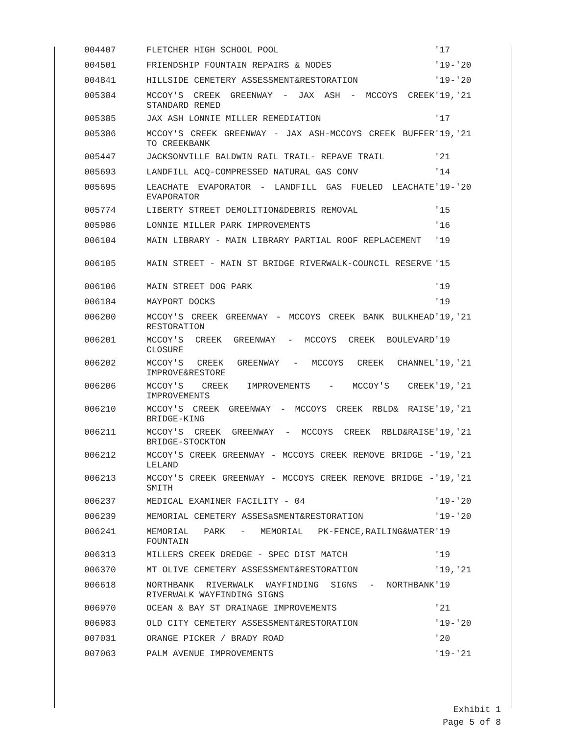| 004407 | FLETCHER HIGH SCHOOL POOL | '17 |
| 004501 | FRIENDSHIP FOUNTAIN REPAIRS & NODES | '19-'20 |
| 004841 | HILLSIDE CEMETERY ASSESSMENT&RESTORATION | '19-'20 |
| 005384 | MCCOY'S CREEK GREENWAY - JAX ASH - MCCOYS CREEK STANDARD REMED | '19,'21 |
| 005385 | JAX ASH LONNIE MILLER REMEDIATION | '17 |
| 005386 | MCCOY'S CREEK GREENWAY - JAX ASH-MCCOYS CREEK BUFFER TO CREEKBANK | '19,'21 |
| 005447 | JACKSONVILLE BALDWIN RAIL TRAIL- REPAVE TRAIL | '21 |
| 005693 | LANDFILL ACQ-COMPRESSED NATURAL GAS CONV | '14 |
| 005695 | LEACHATE EVAPORATOR - LANDFILL GAS FUELED LEACHATE EVAPORATOR | '19-'20 |
| 005774 | LIBERTY STREET DEMOLITION&DEBRIS REMOVAL | '15 |
| 005986 | LONNIE MILLER PARK IMPROVEMENTS | '16 |
| 006104 | MAIN LIBRARY - MAIN LIBRARY PARTIAL ROOF REPLACEMENT | '19 |
| 006105 | MAIN STREET - MAIN ST BRIDGE RIVERWALK-COUNCIL RESERVE | '15 |
| 006106 | MAIN STREET DOG PARK | '19 |
| 006184 | MAYPORT DOCKS | '19 |
| 006200 | MCCOY'S CREEK GREENWAY - MCCOYS CREEK BANK BULKHEAD RESTORATION | '19,'21 |
| 006201 | MCCOY'S CREEK GREENWAY - MCCOYS CREEK BOULEVARD CLOSURE | '19 |
| 006202 | MCCOY'S CREEK GREENWAY - MCCOYS CREEK CHANNEL IMPROVE&RESTORE | '19,'21 |
| 006206 | MCCOY'S CREEK IMPROVEMENTS - MCCOY'S CREEK IMPROVEMENTS | '19,'21 |
| 006210 | MCCOY'S CREEK GREENWAY - MCCOYS CREEK RBLD& RAISE BRIDGE-KING | '19,'21 |
| 006211 | MCCOY'S CREEK GREENWAY - MCCOYS CREEK RBLD&RAISE BRIDGE-STOCKTON | '19,'21 |
| 006212 | MCCOY'S CREEK GREENWAY - MCCOYS CREEK REMOVE BRIDGE - LELAND | '19,'21 |
| 006213 | MCCOY'S CREEK GREENWAY - MCCOYS CREEK REMOVE BRIDGE - SMITH | '19,'21 |
| 006237 | MEDICAL EXAMINER FACILITY - 04 | '19-'20 |
| 006239 | MEMORIAL CEMETERY ASSESaSMENT&RESTORATION | '19-'20 |
| 006241 | MEMORIAL PARK - MEMORIAL PK-FENCE,RAILING&WATER FOUNTAIN | '19 |
| 006313 | MILLERS CREEK DREDGE - SPEC DIST MATCH | '19 |
| 006370 | MT OLIVE CEMETERY ASSESSMENT&RESTORATION | '19,'21 |
| 006618 | NORTHBANK RIVERWALK WAYFINDING SIGNS - NORTHBANK RIVERWALK WAYFINDING SIGNS | '19 |
| 006970 | OCEAN & BAY ST DRAINAGE IMPROVEMENTS | '21 |
| 006983 | OLD CITY CEMETERY ASSESSMENT&RESTORATION | '19-'20 |
| 007031 | ORANGE PICKER / BRADY ROAD | '20 |
| 007063 | PALM AVENUE IMPROVEMENTS | '19-'21 |
Exhibit 1
Page 5 of 8